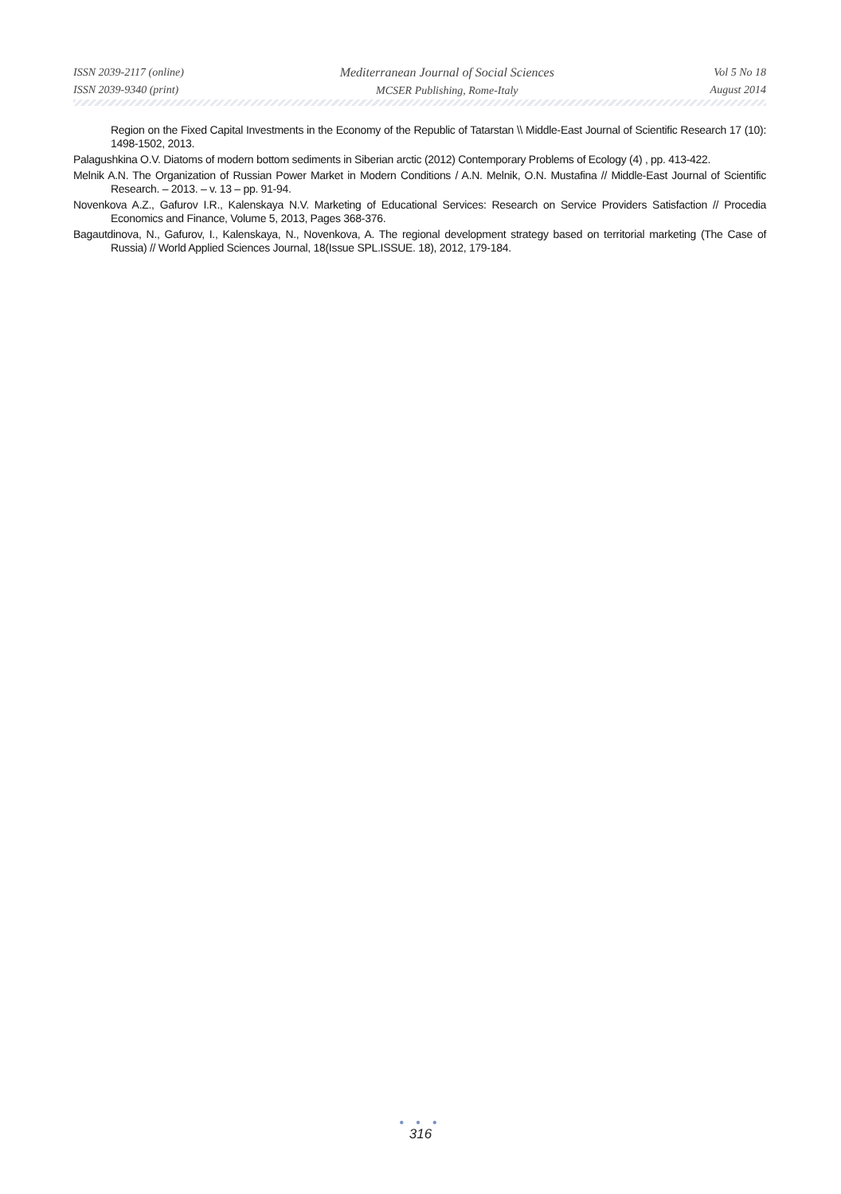ISSN 2039-2117 (online)
ISSN 2039-9340 (print)
Mediterranean Journal of Social Sciences
MCSER Publishing, Rome-Italy
Vol 5 No 18
August 2014
Region on the Fixed Capital Investments in the Economy of the Republic of Tatarstan \\ Middle-East Journal of Scientific Research 17 (10): 1498-1502, 2013.
Palagushkina O.V. Diatoms of modern bottom sediments in Siberian arctic (2012) Contemporary Problems of Ecology (4) , pp. 413-422.
Melnik A.N. The Organization of Russian Power Market in Modern Conditions / A.N. Melnik, O.N. Mustafina // Middle-East Journal of Scientific Research. – 2013. – v. 13 – pp. 91-94.
Novenkova A.Z., Gafurov I.R., Kalenskaya N.V. Marketing of Educational Services: Research on Service Providers Satisfaction // Procedia Economics and Finance, Volume 5, 2013, Pages 368-376.
Bagautdinova, N., Gafurov, I., Kalenskaya, N., Novenkova, A. The regional development strategy based on territorial marketing (The Case of Russia) // World Applied Sciences Journal, 18(Issue SPL.ISSUE. 18), 2012, 179-184.
● ● ●
316